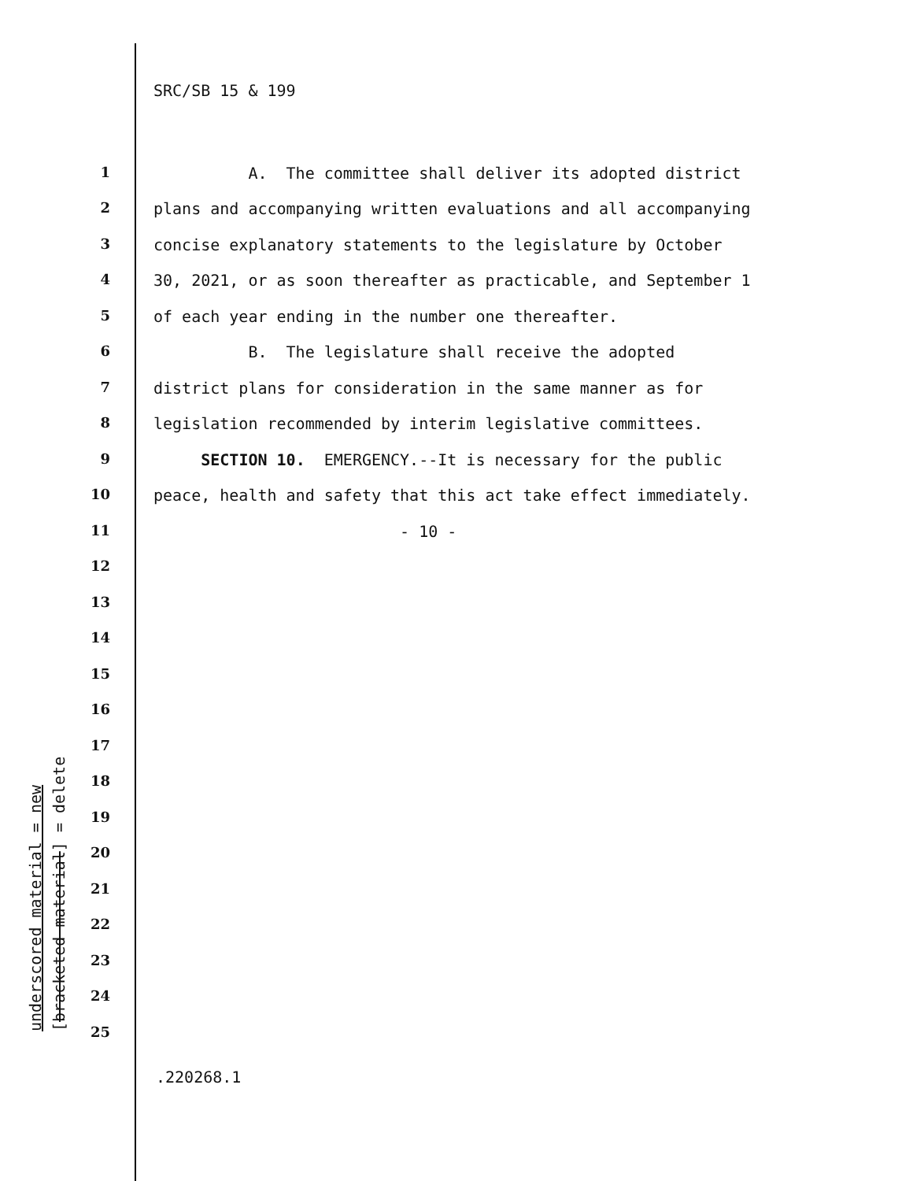SRC/SB 15 & 199
1 A. The committee shall deliver its adopted district
2 plans and accompanying written evaluations and all accompanying
3 concise explanatory statements to the legislature by October
4 30, 2021, or as soon thereafter as practicable, and September 1
5 of each year ending in the number one thereafter.
6 B. The legislature shall receive the adopted
7 district plans for consideration in the same manner as for
8 legislation recommended by interim legislative committees.
9 SECTION 10. EMERGENCY.--It is necessary for the public
10 peace, health and safety that this act take effect immediately.
11 - 10 -
12
13
14
15
16
17
18
19
20
21
22
23
24
25
underscored material = new
[bracketed material] = delete
.220268.1